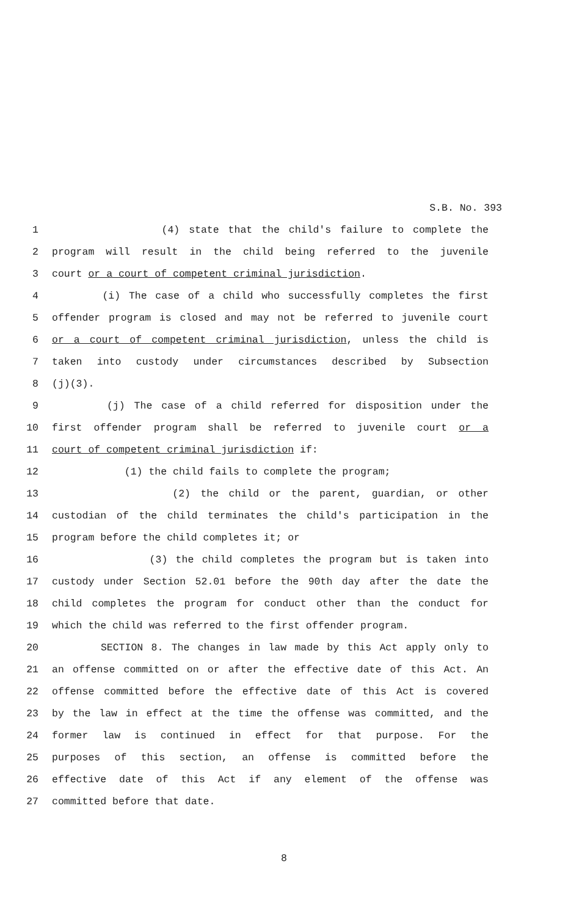S.B. No. 393
1 (4) state that the child's failure to complete the
2 program will result in the child being referred to the juvenile
3 court or a court of competent criminal jurisdiction.
4 (i) The case of a child who successfully completes the first
5 offender program is closed and may not be referred to juvenile court
6 or a court of competent criminal jurisdiction, unless the child is
7 taken into custody under circumstances described by Subsection
8 (j)(3).
9 (j) The case of a child referred for disposition under the
10 first offender program shall be referred to juvenile court or a
11 court of competent criminal jurisdiction if:
12 (1) the child fails to complete the program;
13 (2) the child or the parent, guardian, or other
14 custodian of the child terminates the child's participation in the
15 program before the child completes it; or
16 (3) the child completes the program but is taken into
17 custody under Section 52.01 before the 90th day after the date the
18 child completes the program for conduct other than the conduct for
19 which the child was referred to the first offender program.
20 SECTION 8. The changes in law made by this Act apply only to
21 an offense committed on or after the effective date of this Act. An
22 offense committed before the effective date of this Act is covered
23 by the law in effect at the time the offense was committed, and the
24 former law is continued in effect for that purpose. For the
25 purposes of this section, an offense is committed before the
26 effective date of this Act if any element of the offense was
27 committed before that date.
8